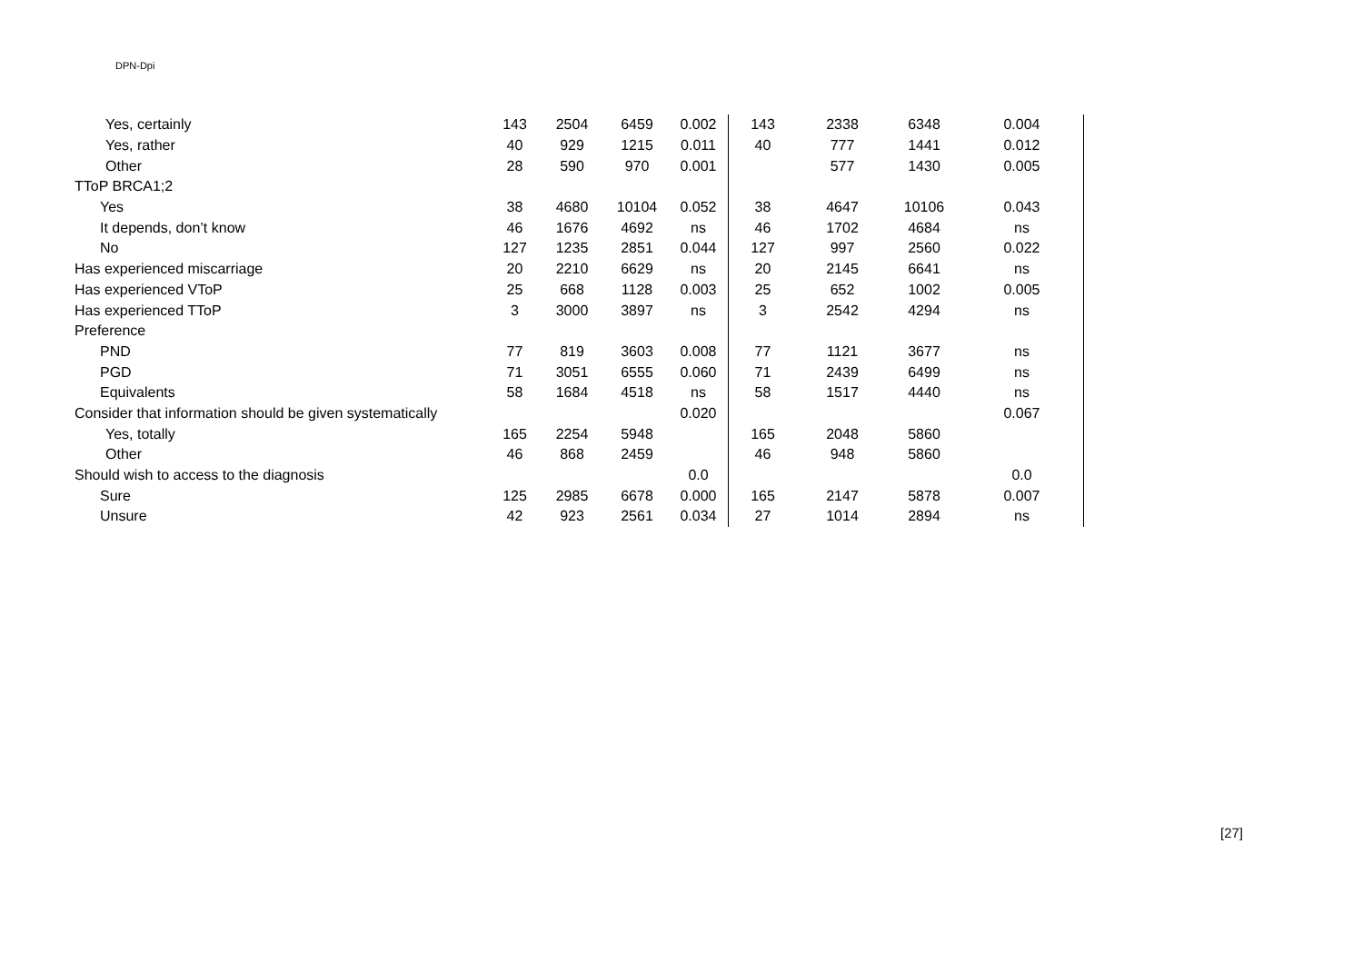DPN-Dpi
| Yes, certainly | 143 | 2504 | 6459 | 0.002 | 143 | 2338 | 6348 | 0.004 |
| Yes, rather | 40 | 929 | 1215 | 0.011 | 40 | 777 | 1441 | 0.012 |
| Other | 28 | 590 | 970 | 0.001 | | 577 | 1430 | 0.005 |
| TToP BRCA1;2 | | | | | | | | |
| Yes | 38 | 4680 | 10104 | 0.052 | 38 | 4647 | 10106 | 0.043 |
| It depends, don’t know | 46 | 1676 | 4692 | ns | 46 | 1702 | 4684 | ns |
| No | 127 | 1235 | 2851 | 0.044 | 127 | 997 | 2560 | 0.022 |
| Has experienced miscarriage | 20 | 2210 | 6629 | ns | 20 | 2145 | 6641 | ns |
| Has experienced VToP | 25 | 668 | 1128 | 0.003 | 25 | 652 | 1002 | 0.005 |
| Has experienced TToP | 3 | 3000 | 3897 | ns | 3 | 2542 | 4294 | ns |
| Preference | | | | | | | | |
| PND | 77 | 819 | 3603 | 0.008 | 77 | 1121 | 3677 | ns |
| PGD | 71 | 3051 | 6555 | 0.060 | 71 | 2439 | 6499 | ns |
| Equivalents | 58 | 1684 | 4518 | ns | 58 | 1517 | 4440 | ns |
| Consider that information should be given systematically | | | | 0.020 | | | | 0.067 |
| Yes, totally | 165 | 2254 | 5948 | | 165 | 2048 | 5860 | |
| Other | 46 | 868 | 2459 | | 46 | 948 | 5860 | |
| Should wish to access to the diagnosis | | | | 0.0 | | | | 0.0 |
| Sure | 125 | 2985 | 6678 | 0.000 | 165 | 2147 | 5878 | 0.007 |
| Unsure | 42 | 923 | 2561 | 0.034 | 27 | 1014 | 2894 | ns |
[27]